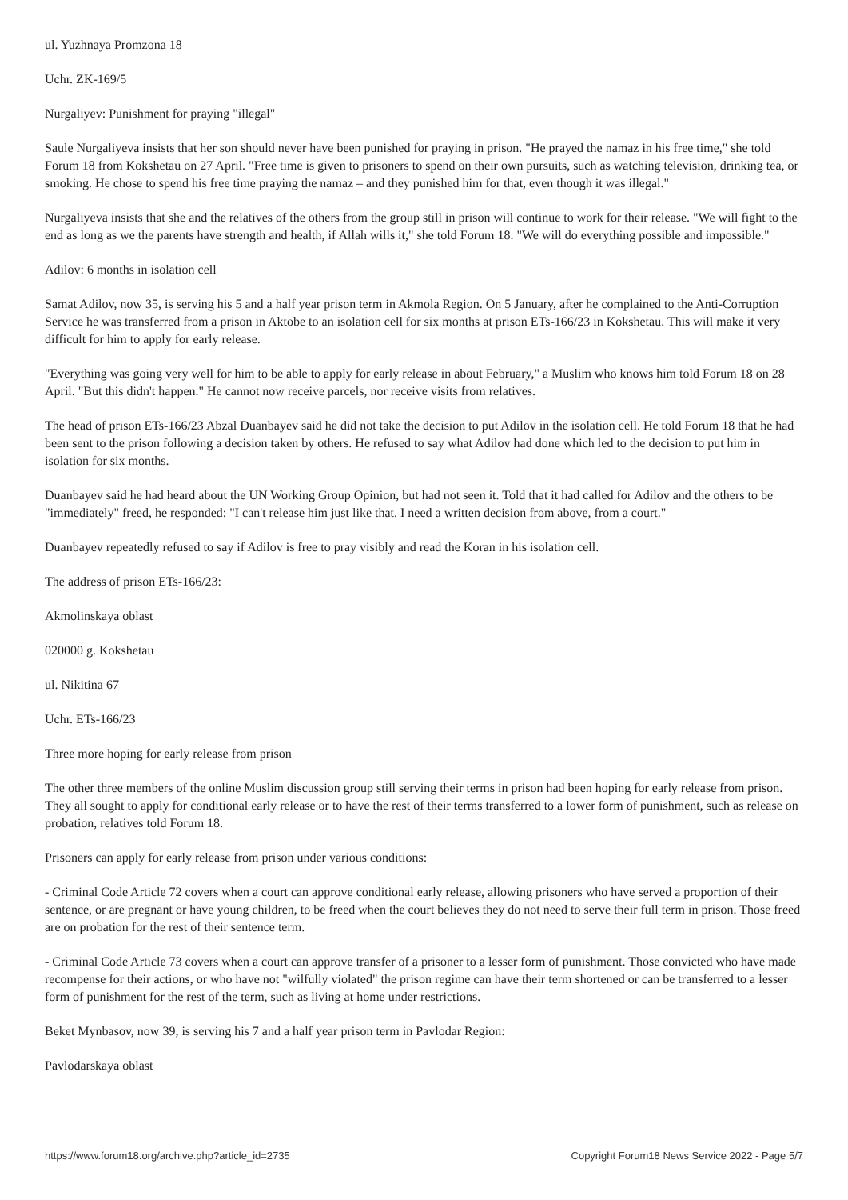ul. Yuzhnaya Promzona 18
Uchr. ZK-169/5
Nurgaliyev: Punishment for praying "illegal"
Saule Nurgaliyeva insists that her son should never have been punished for praying in prison. "He prayed the namaz in his free time," she told Forum 18 from Kokshetau on 27 April. "Free time is given to prisoners to spend on their own pursuits, such as watching television, drinking tea, or smoking. He chose to spend his free time praying the namaz – and they punished him for that, even though it was illegal."
Nurgaliyeva insists that she and the relatives of the others from the group still in prison will continue to work for their release. "We will fight to the end as long as we the parents have strength and health, if Allah wills it," she told Forum 18. "We will do everything possible and impossible."
Adilov: 6 months in isolation cell
Samat Adilov, now 35, is serving his 5 and a half year prison term in Akmola Region. On 5 January, after he complained to the Anti-Corruption Service he was transferred from a prison in Aktobe to an isolation cell for six months at prison ETs-166/23 in Kokshetau. This will make it very difficult for him to apply for early release.
"Everything was going very well for him to be able to apply for early release in about February," a Muslim who knows him told Forum 18 on 28 April. "But this didn't happen." He cannot now receive parcels, nor receive visits from relatives.
The head of prison ETs-166/23 Abzal Duanbayev said he did not take the decision to put Adilov in the isolation cell. He told Forum 18 that he had been sent to the prison following a decision taken by others. He refused to say what Adilov had done which led to the decision to put him in isolation for six months.
Duanbayev said he had heard about the UN Working Group Opinion, but had not seen it. Told that it had called for Adilov and the others to be "immediately" freed, he responded: "I can't release him just like that. I need a written decision from above, from a court."
Duanbayev repeatedly refused to say if Adilov is free to pray visibly and read the Koran in his isolation cell.
The address of prison ETs-166/23:
Akmolinskaya oblast
020000 g. Kokshetau
ul. Nikitina 67
Uchr. ETs-166/23
Three more hoping for early release from prison
The other three members of the online Muslim discussion group still serving their terms in prison had been hoping for early release from prison. They all sought to apply for conditional early release or to have the rest of their terms transferred to a lower form of punishment, such as release on probation, relatives told Forum 18.
Prisoners can apply for early release from prison under various conditions:
- Criminal Code Article 72 covers when a court can approve conditional early release, allowing prisoners who have served a proportion of their sentence, or are pregnant or have young children, to be freed when the court believes they do not need to serve their full term in prison. Those freed are on probation for the rest of their sentence term.
- Criminal Code Article 73 covers when a court can approve transfer of a prisoner to a lesser form of punishment. Those convicted who have made recompense for their actions, or who have not "wilfully violated" the prison regime can have their term shortened or can be transferred to a lesser form of punishment for the rest of the term, such as living at home under restrictions.
Beket Mynbasov, now 39, is serving his 7 and a half year prison term in Pavlodar Region:
Pavlodarskaya oblast
https://www.forum18.org/archive.php?article_id=2735 Copyright Forum18 News Service 2022 - Page 5/7